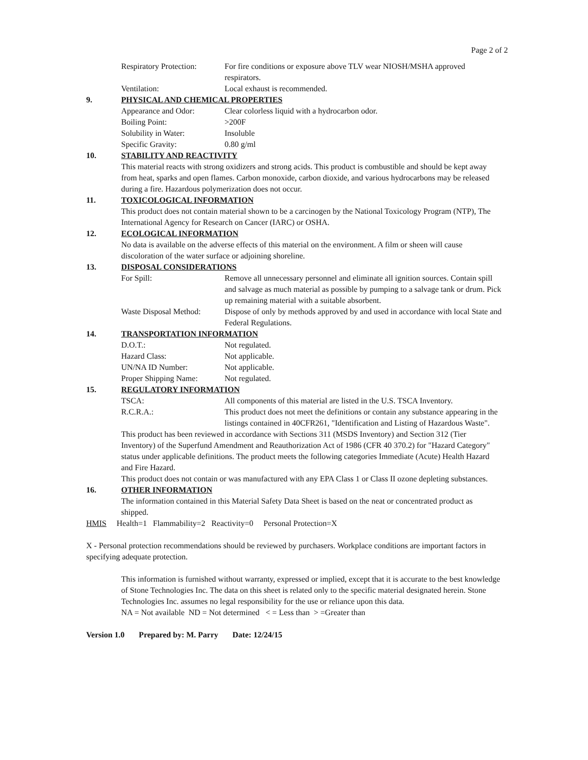Page 2 of 2
Respiratory Protection:
For fire conditions or exposure above TLV wear NIOSH/MSHA approved respirators.
Ventilation: Local exhaust is recommended.
9. PHYSICAL AND CHEMICAL PROPERTIES
Appearance and Odor: Clear colorless liquid with a hydrocarbon odor.
Boiling Point: >200F
Solubility in Water: Insoluble
Specific Gravity: 0.80 g/ml
10. STABILITY AND REACTIVITY
This material reacts with strong oxidizers and strong acids. This product is combustible and should be kept away from heat, sparks and open flames. Carbon monoxide, carbon dioxide, and various hydrocarbons may be released during a fire. Hazardous polymerization does not occur.
11. TOXICOLOGICAL INFORMATION
This product does not contain material shown to be a carcinogen by the National Toxicology Program (NTP), The International Agency for Research on Cancer (IARC) or OSHA.
12. ECOLOGICAL INFORMATION
No data is available on the adverse effects of this material on the environment. A film or sheen will cause discoloration of the water surface or adjoining shoreline.
13. DISPOSAL CONSIDERATIONS
For Spill: Remove all unnecessary personnel and eliminate all ignition sources. Contain spill and salvage as much material as possible by pumping to a salvage tank or drum. Pick up remaining material with a suitable absorbent.
Waste Disposal Method:
Dispose of only by methods approved by and used in accordance with local State and Federal Regulations.
14. TRANSPORTATION INFORMATION
D.O.T.: Not regulated.
Hazard Class: Not applicable.
UN/NA ID Number: Not applicable.
Proper Shipping Name: Not regulated.
15. REGULATORY INFORMATION
TSCA: All components of this material are listed in the U.S. TSCA Inventory.
R.C.R.A.: This product does not meet the definitions or contain any substance appearing in the listings contained in 40CFR261, "Identification and Listing of Hazardous Waste".
This product has been reviewed in accordance with Sections 311 (MSDS Inventory) and Section 312 (Tier Inventory) of the Superfund Amendment and Reauthorization Act of 1986 (CFR 40 370.2) for "Hazard Category" status under applicable definitions. The product meets the following categories Immediate (Acute) Health Hazard and Fire Hazard.
This product does not contain or was manufactured with any EPA Class 1 or Class II ozone depleting substances.
16. OTHER INFORMATION
The information contained in this Material Safety Data Sheet is based on the neat or concentrated product as shipped.
HMIS Health=1 Flammability=2 Reactivity=0 Personal Protection=X
X - Personal protection recommendations should be reviewed by purchasers. Workplace conditions are important factors in specifying adequate protection.
This information is furnished without warranty, expressed or implied, except that it is accurate to the best knowledge of Stone Technologies Inc. The data on this sheet is related only to the specific material designated herein. Stone Technologies Inc. assumes no legal responsibility for the use or reliance upon this data.
NA = Not available ND = Not determined < = Less than > =Greater than
Version 1.0 Prepared by: M. Parry Date: 12/24/15